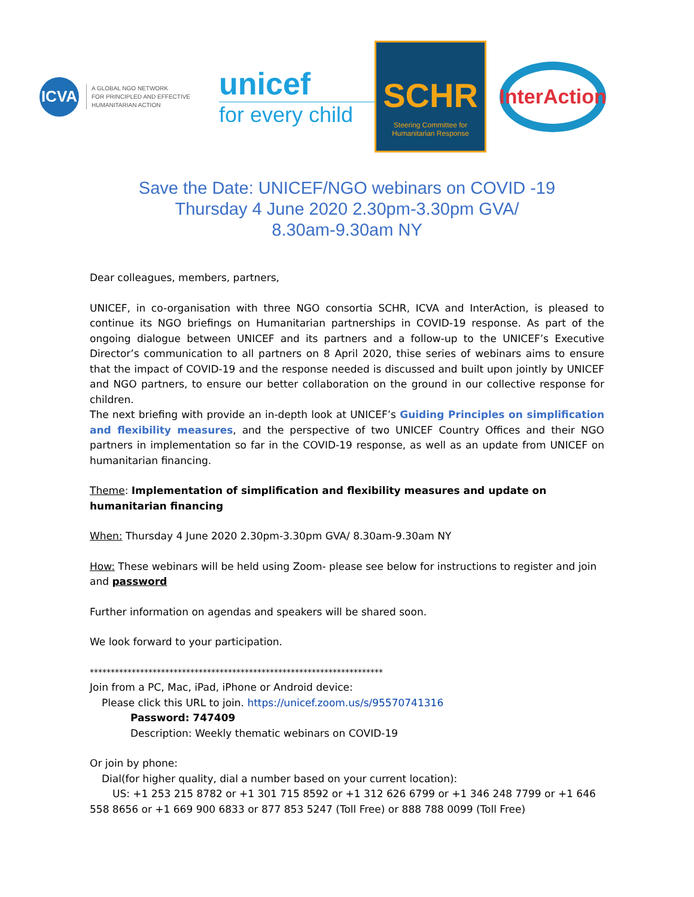ICVA
A GLOBAL NGO NETWORK
FOR PRINCIPLED AND EFFECTIVE
HUMANITARIAN ACTION
unicef
for every child
SCHR
Steering Committee for
Humanitarian Response
InterAction
Save the Date: UNICEF/NGO webinars on COVID -19
Thursday 4 June 2020 2.30pm-3.30pm GVA/
8.30am-9.30am NY
Dear colleagues, members, partners,
UNICEF, in co-organisation with three NGO consortia SCHR, ICVA and InterAction, is pleased to continue its NGO briefings on Humanitarian partnerships in COVID-19 response. As part of the ongoing dialogue between UNICEF and its partners and a follow-up to the UNICEF’s Executive Director’s communication to all partners on 8 April 2020, thise series of webinars aims to ensure that the impact of COVID-19 and the response needed is discussed and built upon jointly by UNICEF and NGO partners, to ensure our better collaboration on the ground in our collective response for children.
The next briefing with provide an in-depth look at UNICEF’s Guiding Principles on simplification and flexibility measures, and the perspective of two UNICEF Country Offices and their NGO partners in implementation so far in the COVID-19 response, as well as an update from UNICEF on humanitarian financing.
Theme: Implementation of simplification and flexibility measures and update on humanitarian financing
When: Thursday 4 June 2020 2.30pm-3.30pm GVA/ 8.30am-9.30am NY
How: These webinars will be held using Zoom- please see below for instructions to register and join and password
Further information on agendas and speakers will be shared soon.
We look forward to your participation.
**********************************************************************
Join from a PC, Mac, iPad, iPhone or Android device:
Please click this URL to join. https://unicef.zoom.us/s/95570741316
Password: 747409
Description: Weekly thematic webinars on COVID-19
Or join by phone:
Dial(for higher quality, dial a number based on your current location):
US: +1 253 215 8782 or +1 301 715 8592 or +1 312 626 6799 or +1 346 248 7799 or +1 646 558 8656 or +1 669 900 6833 or 877 853 5247 (Toll Free) or 888 788 0099 (Toll Free)